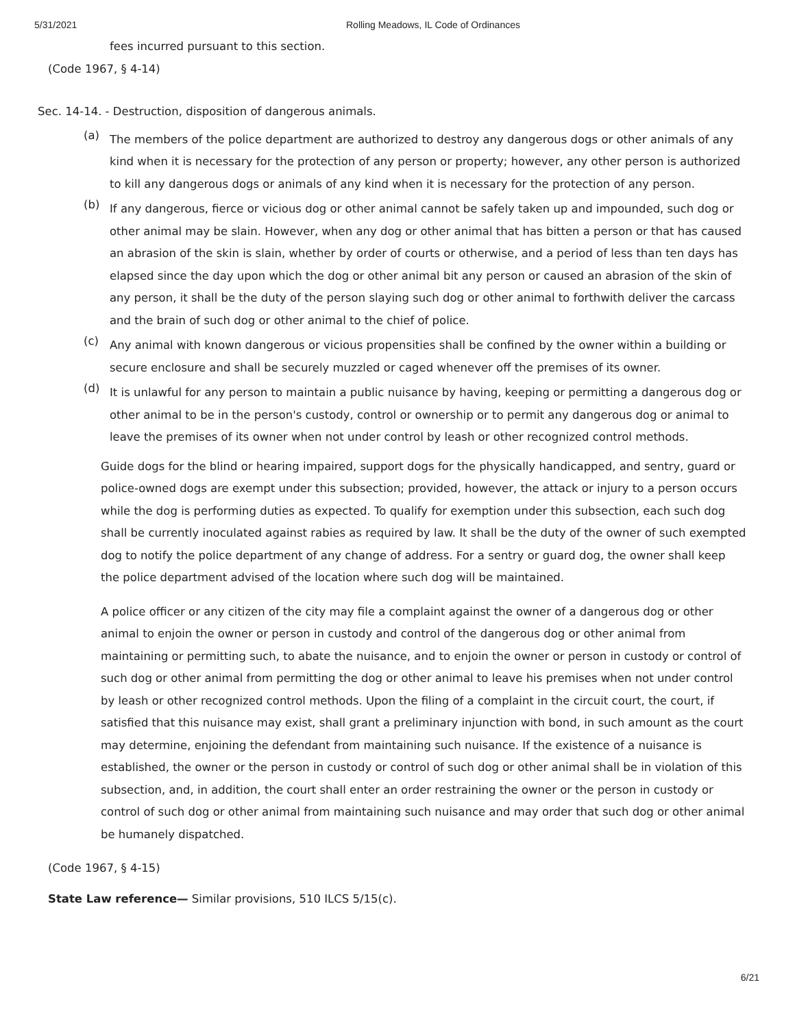5/31/2021 Rolling Meadows, IL Code of Ordinances
fees incurred pursuant to this section.
(Code 1967, § 4-14)
Sec. 14-14. - Destruction, disposition of dangerous animals.
(a)
The members of the police department are authorized to destroy any dangerous dogs or other animals of any kind when it is necessary for the protection of any person or property; however, any other person is authorized to kill any dangerous dogs or animals of any kind when it is necessary for the protection of any person.
(b)
If any dangerous, fierce or vicious dog or other animal cannot be safely taken up and impounded, such dog or other animal may be slain. However, when any dog or other animal that has bitten a person or that has caused an abrasion of the skin is slain, whether by order of courts or otherwise, and a period of less than ten days has elapsed since the day upon which the dog or other animal bit any person or caused an abrasion of the skin of any person, it shall be the duty of the person slaying such dog or other animal to forthwith deliver the carcass and the brain of such dog or other animal to the chief of police.
(c)
Any animal with known dangerous or vicious propensities shall be confined by the owner within a building or secure enclosure and shall be securely muzzled or caged whenever off the premises of its owner.
(d)
It is unlawful for any person to maintain a public nuisance by having, keeping or permitting a dangerous dog or other animal to be in the person's custody, control or ownership or to permit any dangerous dog or animal to leave the premises of its owner when not under control by leash or other recognized control methods.
Guide dogs for the blind or hearing impaired, support dogs for the physically handicapped, and sentry, guard or police-owned dogs are exempt under this subsection; provided, however, the attack or injury to a person occurs while the dog is performing duties as expected. To qualify for exemption under this subsection, each such dog shall be currently inoculated against rabies as required by law. It shall be the duty of the owner of such exempted dog to notify the police department of any change of address. For a sentry or guard dog, the owner shall keep the police department advised of the location where such dog will be maintained.
A police officer or any citizen of the city may file a complaint against the owner of a dangerous dog or other animal to enjoin the owner or person in custody and control of the dangerous dog or other animal from maintaining or permitting such, to abate the nuisance, and to enjoin the owner or person in custody or control of such dog or other animal from permitting the dog or other animal to leave his premises when not under control by leash or other recognized control methods. Upon the filing of a complaint in the circuit court, the court, if satisfied that this nuisance may exist, shall grant a preliminary injunction with bond, in such amount as the court may determine, enjoining the defendant from maintaining such nuisance. If the existence of a nuisance is established, the owner or the person in custody or control of such dog or other animal shall be in violation of this subsection, and, in addition, the court shall enter an order restraining the owner or the person in custody or control of such dog or other animal from maintaining such nuisance and may order that such dog or other animal be humanely dispatched.
(Code 1967, § 4-15)
State Law reference— Similar provisions, 510 ILCS 5/15(c).
6/21